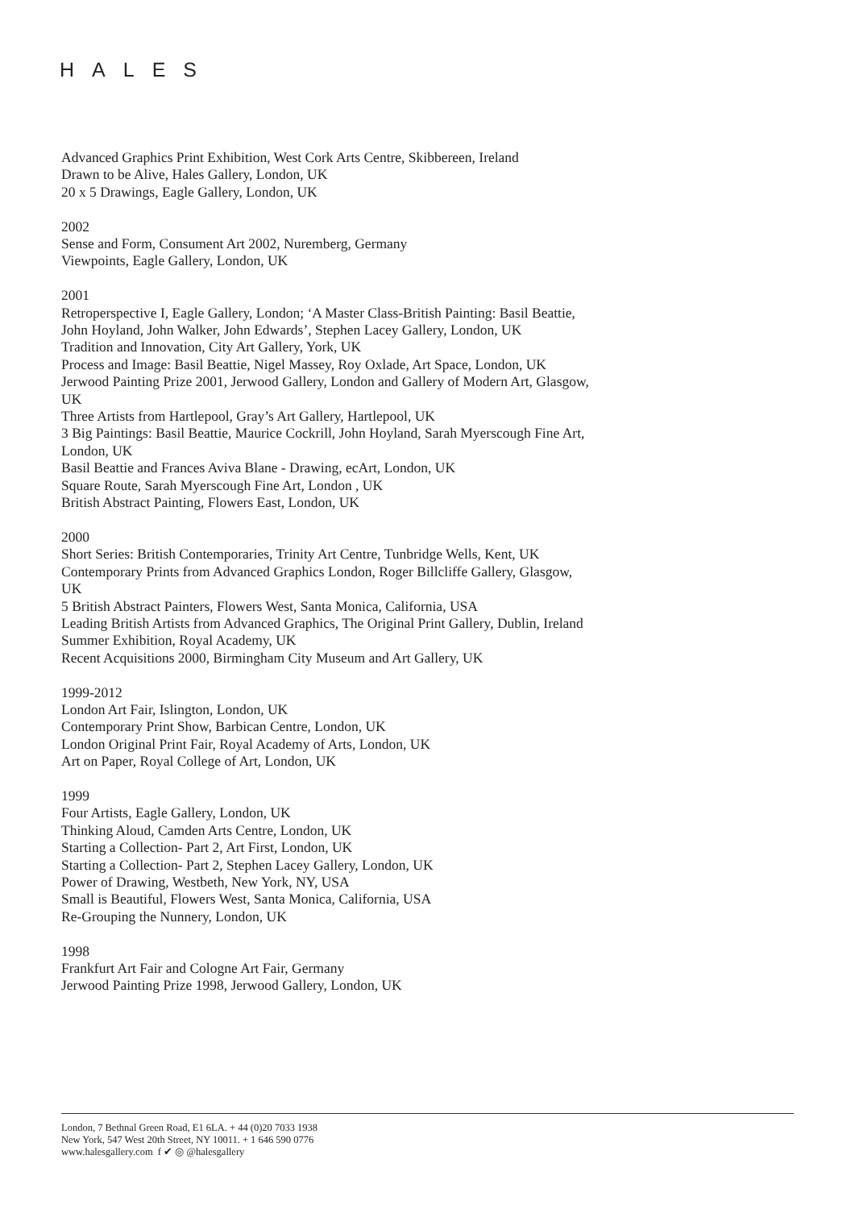HALES
Advanced Graphics Print Exhibition, West Cork Arts Centre, Skibbereen, Ireland
Drawn to be Alive, Hales Gallery, London, UK
20 x 5 Drawings, Eagle Gallery, London, UK
2002
Sense and Form, Consument Art 2002, Nuremberg, Germany
Viewpoints, Eagle Gallery, London, UK
2001
Retroperspective I, Eagle Gallery, London; ‘A Master Class-British Painting: Basil Beattie, John Hoyland, John Walker, John Edwards’, Stephen Lacey Gallery, London, UK
Tradition and Innovation, City Art Gallery, York, UK
Process and Image: Basil Beattie, Nigel Massey, Roy Oxlade, Art Space, London, UK
Jerwood Painting Prize 2001, Jerwood Gallery, London and Gallery of Modern Art, Glasgow, UK
Three Artists from Hartlepool, Gray’s Art Gallery, Hartlepool, UK
3 Big Paintings: Basil Beattie, Maurice Cockrill, John Hoyland, Sarah Myerscough Fine Art, London, UK
Basil Beattie and Frances Aviva Blane - Drawing, ecArt, London, UK
Square Route, Sarah Myerscough Fine Art, London , UK
British Abstract Painting, Flowers East, London, UK
2000
Short Series: British Contemporaries, Trinity Art Centre, Tunbridge Wells, Kent, UK
Contemporary Prints from Advanced Graphics London, Roger Billcliffe Gallery, Glasgow, UK
5 British Abstract Painters, Flowers West, Santa Monica, California, USA
Leading British Artists from Advanced Graphics, The Original Print Gallery, Dublin, Ireland
Summer Exhibition, Royal Academy, UK
Recent Acquisitions 2000, Birmingham City Museum and Art Gallery, UK
1999-2012
London Art Fair, Islington, London, UK
Contemporary Print Show, Barbican Centre, London, UK
London Original Print Fair, Royal Academy of Arts, London, UK
Art on Paper, Royal College of Art, London, UK
1999
Four Artists, Eagle Gallery, London, UK
Thinking Aloud, Camden Arts Centre, London, UK
Starting a Collection- Part 2, Art First, London, UK
Starting a Collection- Part 2, Stephen Lacey Gallery, London, UK
Power of Drawing, Westbeth, New York, NY, USA
Small is Beautiful, Flowers West, Santa Monica, California, USA
Re-Grouping the Nunnery, London, UK
1998
Frankfurt Art Fair and Cologne Art Fair, Germany
Jerwood Painting Prize 1998, Jerwood Gallery, London, UK
London, 7 Bethnal Green Road, E1 6LA. + 44 (0)20 7033 1938
New York, 547 West 20th Street, NY 10011. + 1 646 590 0776
www.halesgallery.com f ✔ ◎ @halesgallery